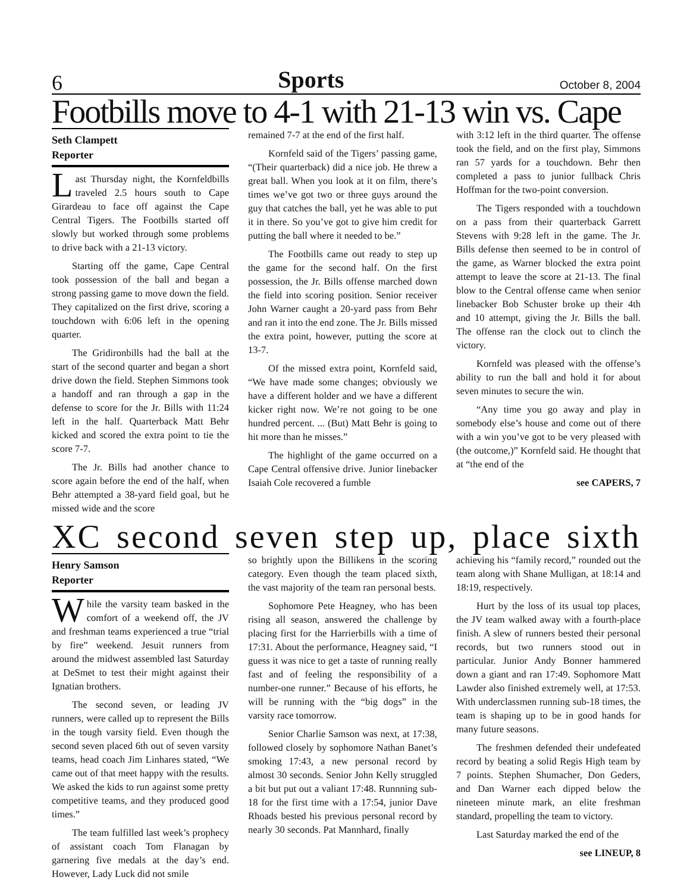6 Sports October 8, 2004
Footbills move to 4-1 with 21-13 win vs. Cape
Seth Clampett
Reporter
Last Thursday night, the Kornfeldbills traveled 2.5 hours south to Cape Girardeau to face off against the Cape Central Tigers. The Footbills started off slowly but worked through some problems to drive back with a 21-13 victory.
Starting off the game, Cape Central took possession of the ball and began a strong passing game to move down the field. They capitalized on the first drive, scoring a touchdown with 6:06 left in the opening quarter.
The Gridironbills had the ball at the start of the second quarter and began a short drive down the field. Stephen Simmons took a handoff and ran through a gap in the defense to score for the Jr. Bills with 11:24 left in the half. Quarterback Matt Behr kicked and scored the extra point to tie the score 7-7.
The Jr. Bills had another chance to score again before the end of the half, when Behr attempted a 38-yard field goal, but he missed wide and the score
remained 7-7 at the end of the first half.
Kornfeld said of the Tigers’ passing game, “(Their quarterback) did a nice job. He threw a great ball. When you look at it on film, there’s times we’ve got two or three guys around the guy that catches the ball, yet he was able to put it in there. So you’ve got to give him credit for putting the ball where it needed to be.”
The Footbills came out ready to step up the game for the second half. On the first possession, the Jr. Bills offense marched down the field into scoring position. Senior receiver John Warner caught a 20-yard pass from Behr and ran it into the end zone. The Jr. Bills missed the extra point, however, putting the score at 13-7.
Of the missed extra point, Kornfeld said, “We have made some changes; obviously we have a different holder and we have a different kicker right now. We’re not going to be one hundred percent. ... (But) Matt Behr is going to hit more than he misses.”
The highlight of the game occurred on a Cape Central offensive drive. Junior linebacker Isaiah Cole recovered a fumble
with 3:12 left in the third quarter. The offense took the field, and on the first play, Simmons ran 57 yards for a touchdown. Behr then completed a pass to junior fullback Chris Hoffman for the two-point conversion.
The Tigers responded with a touchdown on a pass from their quarterback Garrett Stevens with 9:28 left in the game. The Jr. Bills defense then seemed to be in control of the game, as Warner blocked the extra point attempt to leave the score at 21-13. The final blow to the Central offense came when senior linebacker Bob Schuster broke up their 4th and 10 attempt, giving the Jr. Bills the ball. The offense ran the clock out to clinch the victory.
Kornfeld was pleased with the offense’s ability to run the ball and hold it for about seven minutes to secure the win.
“Any time you go away and play in somebody else’s house and come out of there with a win you’ve got to be very pleased with (the outcome,)” Kornfeld said. He thought that at “the end of the
see CAPERS, 7
XC second seven step up, place sixth
Henry Samson
Reporter
While the varsity team basked in the comfort of a weekend off, the JV and freshman teams experienced a true “trial by fire” weekend. Jesuit runners from around the midwest assembled last Saturday at DeSmet to test their might against their Ignatian brothers.
The second seven, or leading JV runners, were called up to represent the Bills in the tough varsity field. Even though the second seven placed 6th out of seven varsity teams, head coach Jim Linhares stated, “We came out of that meet happy with the results. We asked the kids to run against some pretty competitive teams, and they produced good times.”
The team fulfilled last week’s prophecy of assistant coach Tom Flanagan by garnering five medals at the day’s end. However, Lady Luck did not smile
so brightly upon the Billikens in the scoring category. Even though the team placed sixth, the vast majority of the team ran personal bests.
Sophomore Pete Heagney, who has been rising all season, answered the challenge by placing first for the Harrierbills with a time of 17:31. About the performance, Heagney said, “I guess it was nice to get a taste of running really fast and of feeling the responsibility of a number-one runner.” Because of his efforts, he will be running with the “big dogs” in the varsity race tomorrow.
Senior Charlie Samson was next, at 17:38, followed closely by sophomore Nathan Banet’s smoking 17:43, a new personal record by almost 30 seconds. Senior John Kelly struggled a bit but put out a valiant 17:48. Runnning sub-18 for the first time with a 17:54, junior Dave Rhoads bested his previous personal record by nearly 30 seconds. Pat Mannhard, finally
achieving his “family record,” rounded out the team along with Shane Mulligan, at 18:14 and 18:19, respectively.
Hurt by the loss of its usual top places, the JV team walked away with a fourth-place finish. A slew of runners bested their personal records, but two runners stood out in particular. Junior Andy Bonner hammered down a giant and ran 17:49. Sophomore Matt Lawder also finished extremely well, at 17:53. With underclassmen running sub-18 times, the team is shaping up to be in good hands for many future seasons.
The freshmen defended their undefeated record by beating a solid Regis High team by 7 points. Stephen Shumacher, Don Geders, and Dan Warner each dipped below the nineteen minute mark, an elite freshman standard, propelling the team to victory.
Last Saturday marked the end of the
see LINEUP, 8